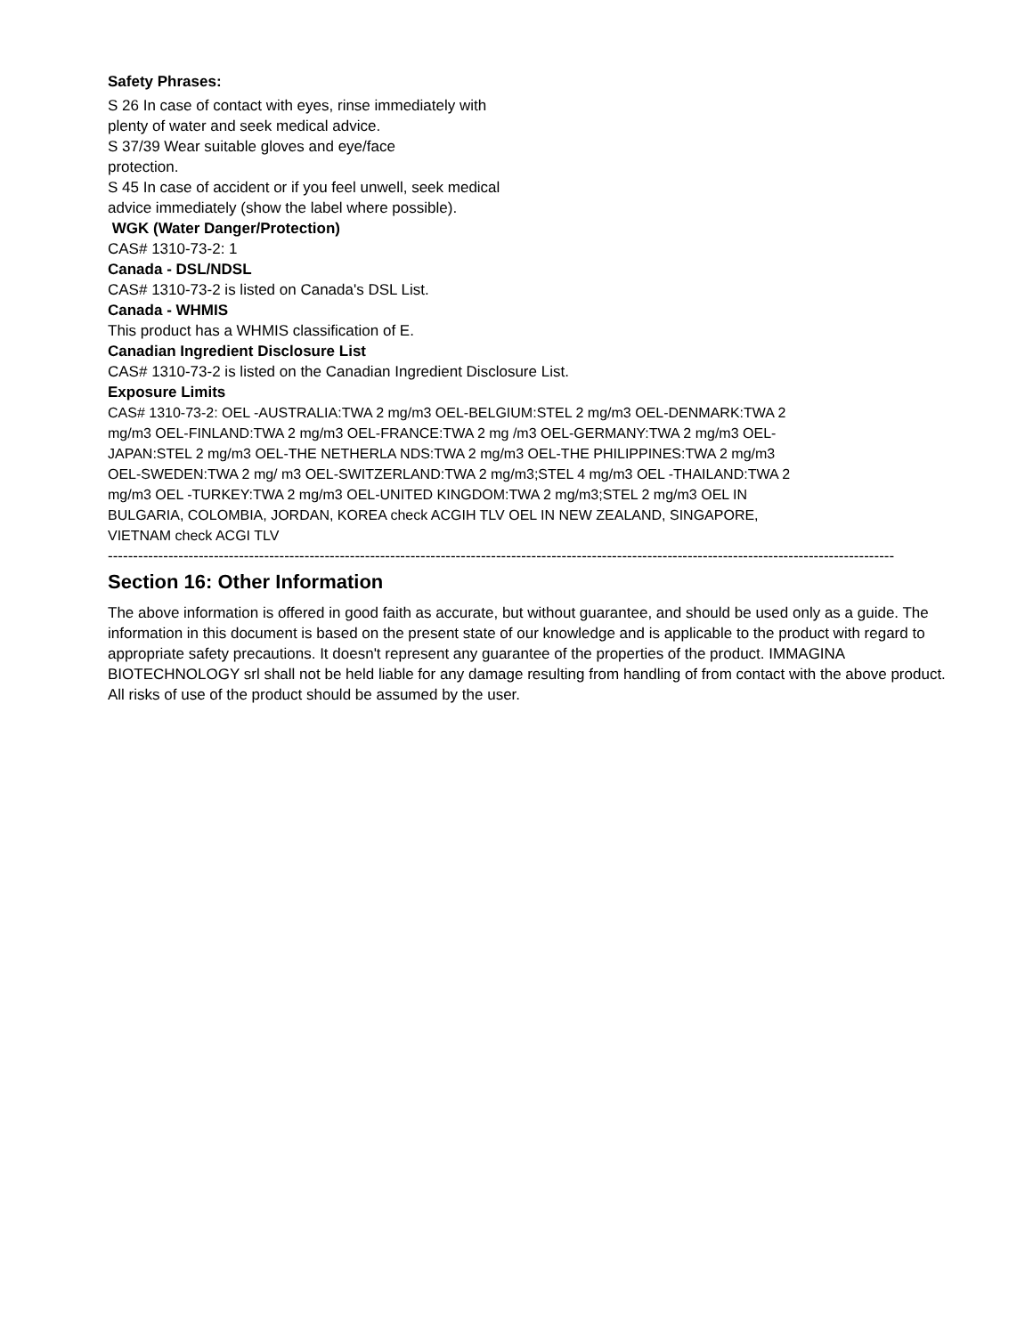Safety Phrases:
S 26 In case of contact with eyes, rinse immediately with plenty of water and seek medical advice.
S 37/39 Wear suitable gloves and eye/face protection.
S 45 In case of accident or if you feel unwell, seek medical advice immediately (show the label where possible).
WGK (Water Danger/Protection)
CAS# 1310-73-2: 1
Canada - DSL/NDSL
CAS# 1310-73-2 is listed on Canada's DSL List.
Canada - WHMIS
This product has a WHMIS classification of E.
Canadian Ingredient Disclosure List
CAS# 1310-73-2 is listed on the Canadian Ingredient Disclosure List.
Exposure Limits
CAS# 1310-73-2: OEL -AUSTRALIA:TWA 2 mg/m3 OEL-BELGIUM:STEL 2 mg/m3 OEL-DENMARK:TWA 2 mg/m3 OEL-FINLAND:TWA 2 mg/m3 OEL-FRANCE:TWA 2 mg /m3 OEL-GERMANY:TWA 2 mg/m3 OEL-JAPAN:STEL 2 mg/m3 OEL-THE NETHERLA NDS:TWA 2 mg/m3 OEL-THE PHILIPPINES:TWA 2 mg/m3 OEL-SWEDEN:TWA 2 mg/ m3 OEL-SWITZERLAND:TWA 2 mg/m3;STEL 4 mg/m3 OEL -THAILAND:TWA 2 mg/m3 OEL -TURKEY:TWA 2 mg/m3 OEL-UNITED KINGDOM:TWA 2 mg/m3;STEL 2 mg/m3 OEL IN BULGARIA, COLOMBIA, JORDAN, KOREA check ACGIH TLV OEL IN NEW ZEALAND, SINGAPORE, VIETNAM check ACGI TLV
------------------------------------------------------------------------------------------------------------------------------------------------------------
Section 16: Other Information
The above information is offered in good faith as accurate, but without guarantee, and should be used only as a guide. The information in this document is based on the present state of our knowledge and is applicable to the product with regard to appropriate safety precautions. It doesn't represent any guarantee of the properties of the product. IMMAGINA BIOTECHNOLOGY srl shall not be held liable for any damage resulting from handling of from contact with the above product. All risks of use of the product should be assumed by the user.